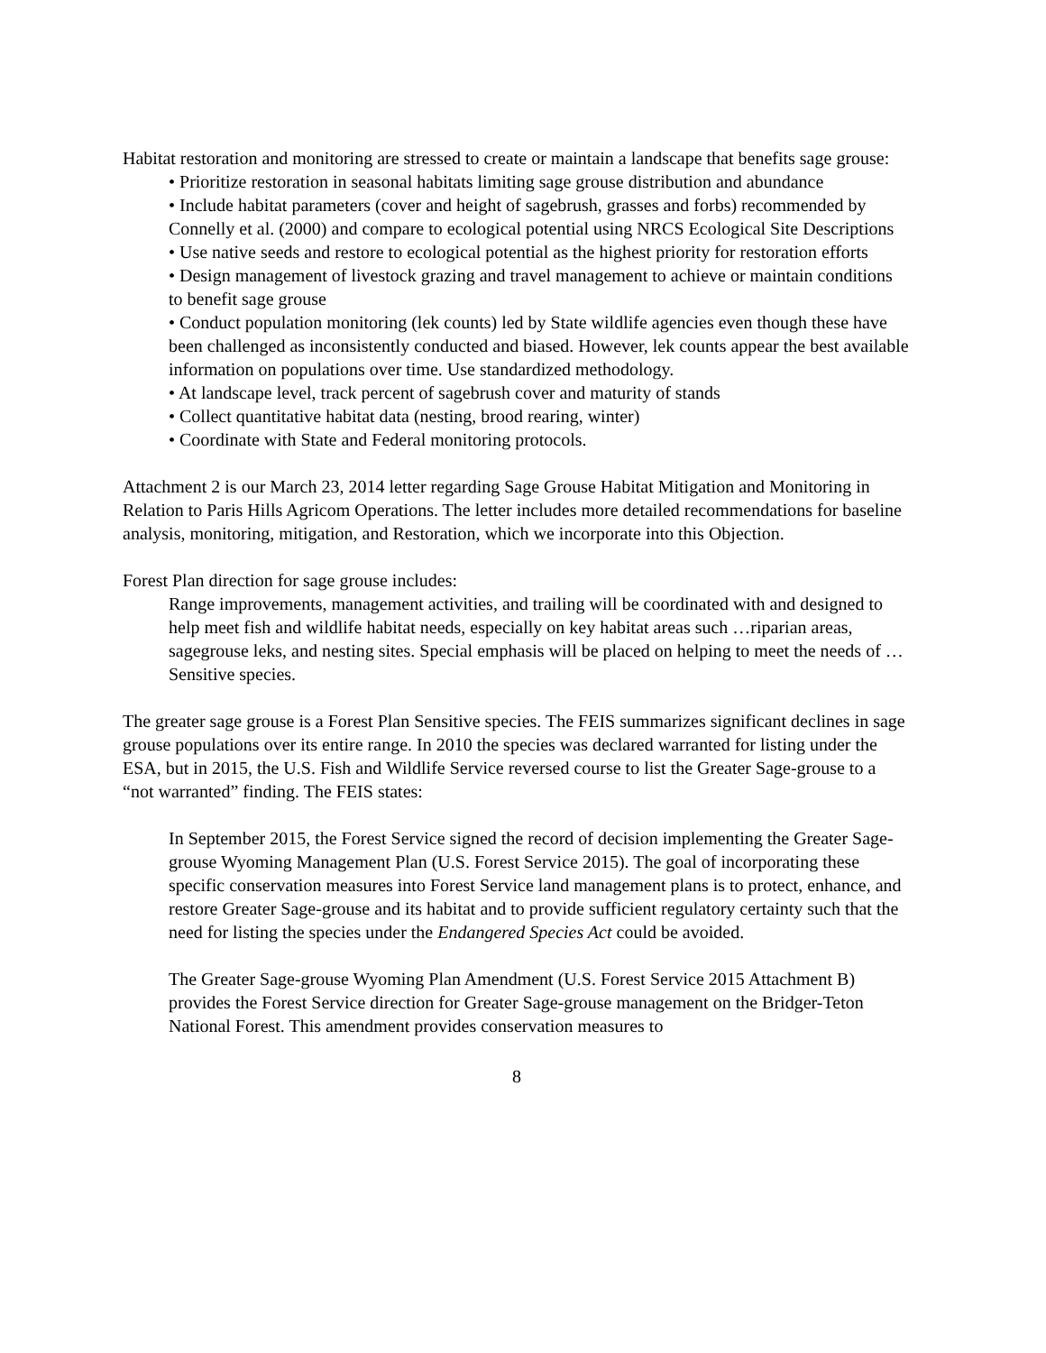Habitat restoration and monitoring are stressed to create or maintain a landscape that benefits sage grouse:
• Prioritize restoration in seasonal habitats limiting sage grouse distribution and abundance
• Include habitat parameters (cover and height of sagebrush, grasses and forbs) recommended by Connelly et al. (2000) and compare to ecological potential using NRCS Ecological Site Descriptions
• Use native seeds and restore to ecological potential as the highest priority for restoration efforts
• Design management of livestock grazing and travel management to achieve or maintain conditions to benefit sage grouse
• Conduct population monitoring (lek counts) led by State wildlife agencies even though these have been challenged as inconsistently conducted and biased. However, lek counts appear the best available information on populations over time. Use standardized methodology.
• At landscape level, track percent of sagebrush cover and maturity of stands
• Collect quantitative habitat data (nesting, brood rearing, winter)
• Coordinate with State and Federal monitoring protocols.
Attachment 2 is our March 23, 2014 letter regarding Sage Grouse Habitat Mitigation and Monitoring in Relation to Paris Hills Agricom Operations. The letter includes more detailed recommendations for baseline analysis, monitoring, mitigation, and Restoration, which we incorporate into this Objection.
Forest Plan direction for sage grouse includes:
Range improvements, management activities, and trailing will be coordinated with and designed to help meet fish and wildlife habitat needs, especially on key habitat areas such …riparian areas, sagegrouse leks, and nesting sites. Special emphasis will be placed on helping to meet the needs of …Sensitive species.
The greater sage grouse is a Forest Plan Sensitive species. The FEIS summarizes significant declines in sage grouse populations over its entire range. In 2010 the species was declared warranted for listing under the ESA, but in 2015, the U.S. Fish and Wildlife Service reversed course to list the Greater Sage-grouse to a “not warranted” finding. The FEIS states:
In September 2015, the Forest Service signed the record of decision implementing the Greater Sage-grouse Wyoming Management Plan (U.S. Forest Service 2015). The goal of incorporating these specific conservation measures into Forest Service land management plans is to protect, enhance, and restore Greater Sage-grouse and its habitat and to provide sufficient regulatory certainty such that the need for listing the species under the Endangered Species Act could be avoided.
The Greater Sage-grouse Wyoming Plan Amendment (U.S. Forest Service 2015 Attachment B) provides the Forest Service direction for Greater Sage-grouse management on the Bridger-Teton National Forest. This amendment provides conservation measures to
8